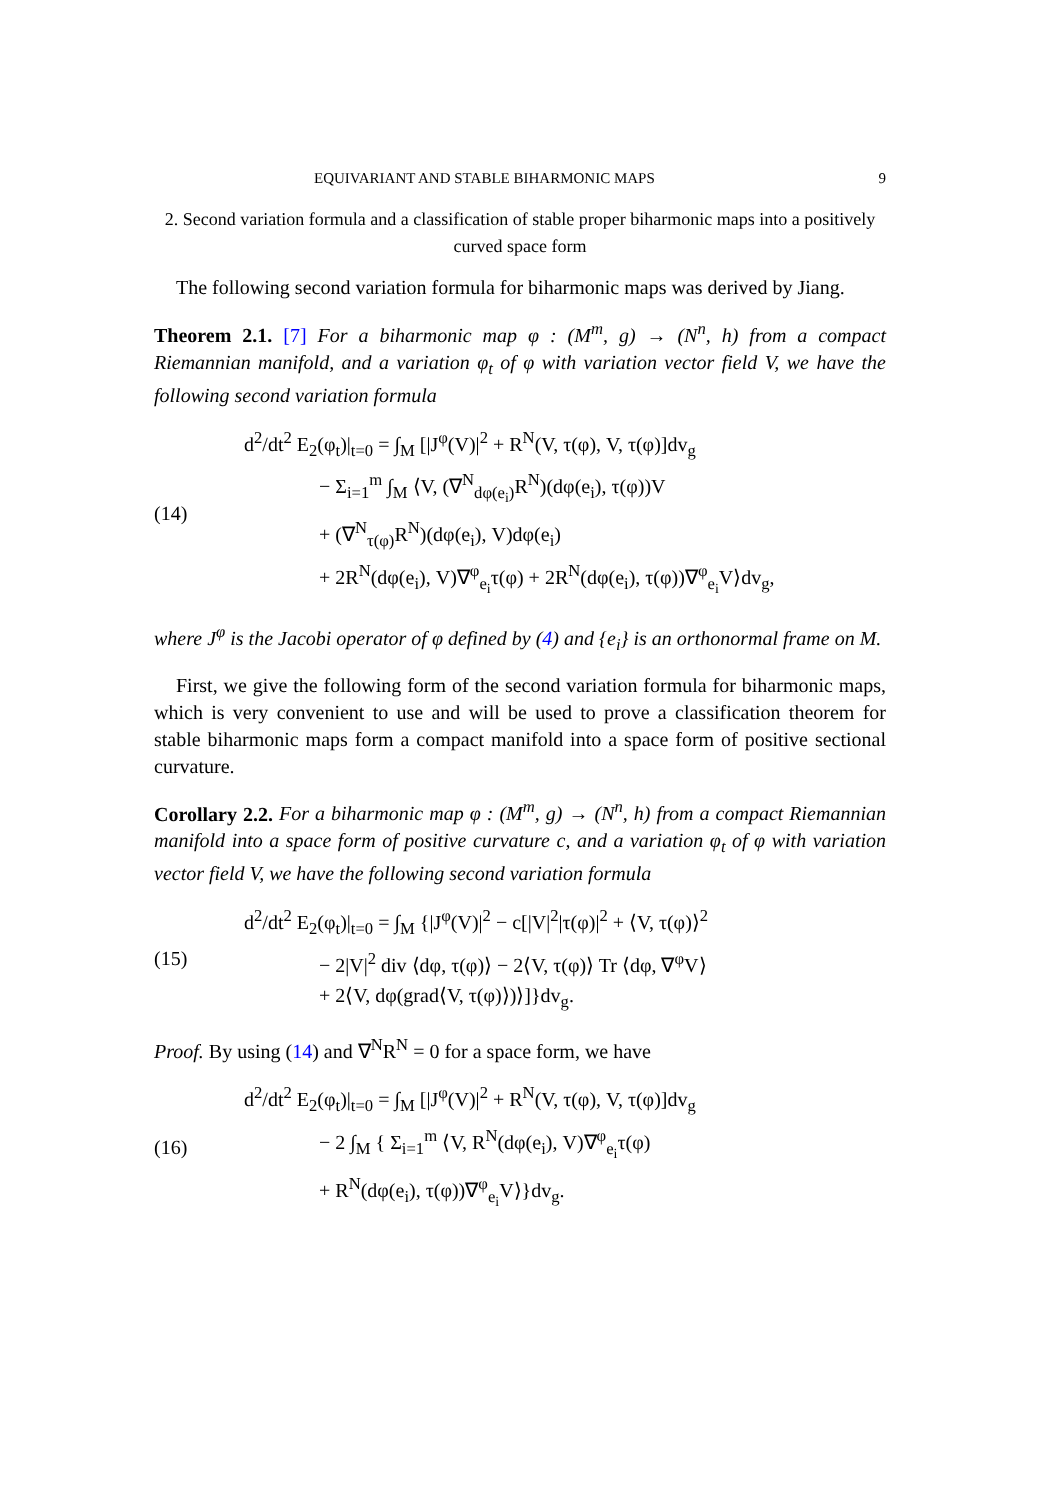EQUIVARIANT AND STABLE BIHARMONIC MAPS 9
2. Second variation formula and a classification of stable proper biharmonic maps into a positively curved space form
The following second variation formula for biharmonic maps was derived by Jiang.
Theorem 2.1. [7] For a biharmonic map φ : (M<sup>m</sup>, g) → (N<sup>n</sup>, h) from a compact Riemannian manifold, and a variation φ<sub>t</sub> of φ with variation vector field V, we have the following second variation formula
(14)
d<sup>2</sup>/dt<sup>2</sup> E<sub>2</sub>(φ<sub>t</sub>)|<sub>t=0</sub> = ∫<sub>M</sub> [|J<sup>φ</sup>(V)|<sup>2</sup> + R<sup>N</sup>(V, τ(φ), V, τ(φ)]dv<sub>g</sub>
− Σ<sub>i=1</sub><sup>m</sup> ∫<sub>M</sub> ⟨V, (∇<sup>N</sup><sub>dφ(e<sub>i</sub>)</sub>R<sup>N</sup>)(dφ(e<sub>i</sub>), τ(φ))V
+ (∇<sup>N</sup><sub>τ(φ)</sub>R<sup>N</sup>)(dφ(e<sub>i</sub>), V)dφ(e<sub>i</sub>)
+ 2R<sup>N</sup>(dφ(e<sub>i</sub>), V)∇<sup>φ</sup><sub>e<sub>i</sub></sub>τ(φ) + 2R<sup>N</sup>(dφ(e<sub>i</sub>), τ(φ))∇<sup>φ</sup><sub>e<sub>i</sub></sub>V⟩dv<sub>g</sub>,
where J<sup>φ</sup> is the Jacobi operator of φ defined by (4) and {e<sub>i</sub>} is an orthonormal frame on M.
First, we give the following form of the second variation formula for biharmonic maps, which is very convenient to use and will be used to prove a classification theorem for stable biharmonic maps form a compact manifold into a space form of positive sectional curvature.
Corollary 2.2. For a biharmonic map φ : (M<sup>m</sup>, g) → (N<sup>n</sup>, h) from a compact Riemannian manifold into a space form of positive curvature c, and a variation φ<sub>t</sub> of φ with variation vector field V, we have the following second variation formula
(15)
d<sup>2</sup>/dt<sup>2</sup> E<sub>2</sub>(φ<sub>t</sub>)|<sub>t=0</sub> = ∫<sub>M</sub> {|J<sup>φ</sup>(V)|<sup>2</sup> − c[|V|<sup>2</sup>|τ(φ)|<sup>2</sup> + ⟨V, τ(φ)⟩<sup>2</sup>
− 2|V|<sup>2</sup> div ⟨dφ, τ(φ)⟩ − 2⟨V, τ(φ)⟩ Tr ⟨dφ, ∇<sup>φ</sup>V⟩
+ 2⟨V, dφ(grad⟨V, τ(φ)⟩)⟩]}dv<sub>g</sub>.
Proof. By using (14) and ∇<sup>N</sup>R<sup>N</sup> = 0 for a space form, we have
(16)
d<sup>2</sup>/dt<sup>2</sup> E<sub>2</sub>(φ<sub>t</sub>)|<sub>t=0</sub> = ∫<sub>M</sub> [|J<sup>φ</sup>(V)|<sup>2</sup> + R<sup>N</sup>(V, τ(φ), V, τ(φ)]dv<sub>g</sub>
− 2 ∫<sub>M</sub> { Σ<sub>i=1</sub><sup>m</sup> ⟨V, R<sup>N</sup>(dφ(e<sub>i</sub>), V)∇<sup>φ</sup><sub>e<sub>i</sub></sub>τ(φ)
+ R<sup>N</sup>(dφ(e<sub>i</sub>), τ(φ))∇<sup>φ</sup><sub>e<sub>i</sub></sub>V⟩}dv<sub>g</sub>.